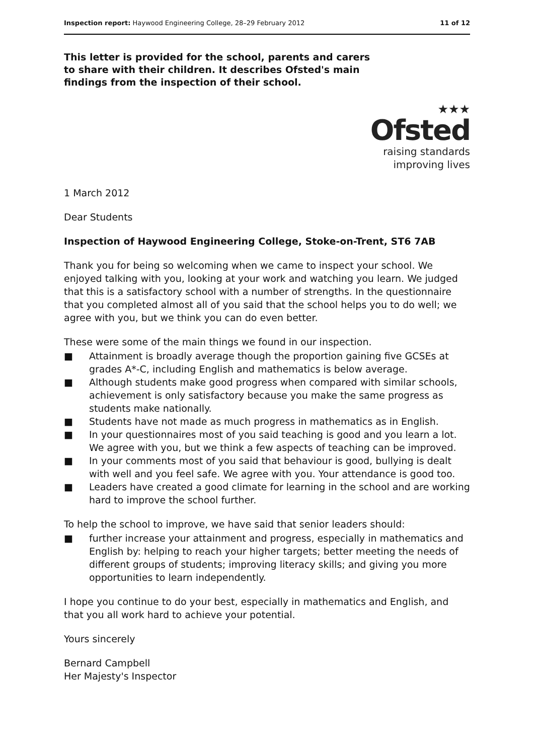Inspection report: Haywood Engineering College, 28–29 February 2012 11 of 12
This letter is provided for the school, parents and carers to share with their children. It describes Ofsted's main findings from the inspection of their school.
★★★
Ofsted
raising standards
improving lives
1 March 2012
Dear Students
Inspection of Haywood Engineering College, Stoke-on-Trent, ST6 7AB
Thank you for being so welcoming when we came to inspect your school. We enjoyed talking with you, looking at your work and watching you learn. We judged that this is a satisfactory school with a number of strengths. In the questionnaire that you completed almost all of you said that the school helps you to do well; we agree with you, but we think you can do even better.
These were some of the main things we found in our inspection.
■ Attainment is broadly average though the proportion gaining five GCSEs at grades A*-C, including English and mathematics is below average.
■ Although students make good progress when compared with similar schools, achievement is only satisfactory because you make the same progress as students make nationally.
■ Students have not made as much progress in mathematics as in English.
■ In your questionnaires most of you said teaching is good and you learn a lot. We agree with you, but we think a few aspects of teaching can be improved.
■ In your comments most of you said that behaviour is good, bullying is dealt with well and you feel safe. We agree with you. Your attendance is good too.
■ Leaders have created a good climate for learning in the school and are working hard to improve the school further.
To help the school to improve, we have said that senior leaders should:
■ further increase your attainment and progress, especially in mathematics and English by: helping to reach your higher targets; better meeting the needs of different groups of students; improving literacy skills; and giving you more opportunities to learn independently.
I hope you continue to do your best, especially in mathematics and English, and that you all work hard to achieve your potential.
Yours sincerely
Bernard Campbell
Her Majesty's Inspector